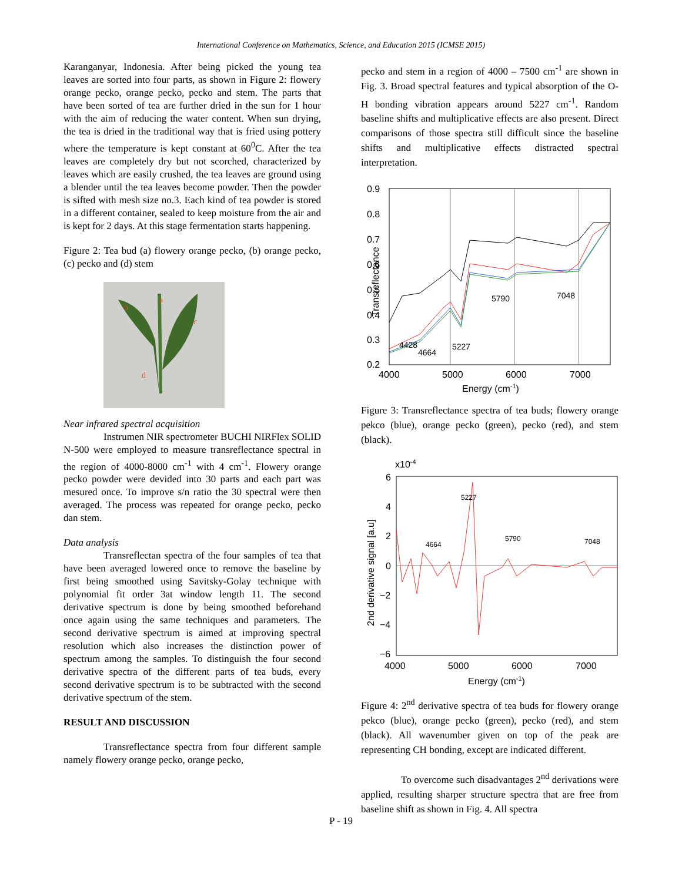International Conference on Mathematics, Science, and Education 2015 (ICMSE 2015)
Karanganyar, Indonesia. After being picked the young tea leaves are sorted into four parts, as shown in Figure 2: flowery orange pecko, orange pecko, pecko and stem. The parts that have been sorted of tea are further dried in the sun for 1 hour with the aim of reducing the water content. When sun drying, the tea is dried in the traditional way that is fried using pottery where the temperature is kept constant at 60<sup>0</sup>C. After the tea leaves are completely dry but not scorched, characterized by leaves which are easily crushed, the tea leaves are ground using a blender until the tea leaves become powder. Then the powder is sifted with mesh size no.3. Each kind of tea powder is stored in a different container, sealed to keep moisture from the air and is kept for 2 days. At this stage fermentation starts happening.
Figure 2: Tea bud (a) flowery orange pecko, (b) orange pecko, (c) pecko and (d) stem
a
b
c
d
Near infrared spectral acquisition
Instrumen NIR spectrometer BUCHI NIRFlex SOLID N-500 were employed to measure transreflectance spectral in the region of 4000-8000 cm<sup>-1</sup> with 4 cm<sup>-1</sup>. Flowery orange pecko powder were devided into 30 parts and each part was mesured once. To improve s/n ratio the 30 spectral were then averaged. The process was repeated for orange pecko, pecko dan stem.
Data analysis
Transreflectan spectra of the four samples of tea that have been averaged lowered once to remove the baseline by first being smoothed using Savitsky-Golay technique with polynomial fit order 3at window length 11. The second derivative spectrum is done by being smoothed beforehand once again using the same techniques and parameters. The second derivative spectrum is aimed at improving spectral resolution which also increases the distinction power of spectrum among the samples. To distinguish the four second derivative spectra of the different parts of tea buds, every second derivative spectrum is to be subtracted with the second derivative spectrum of the stem.
RESULT AND DISCUSSION
Transreflectance spectra from four different sample namely flowery orange pecko, orange pecko,
pecko and stem in a region of 4000 – 7500 cm<sup>-1</sup> are shown in Fig. 3. Broad spectral features and typical absorption of the O-H bonding vibration appears around 5227 cm<sup>-1</sup>. Random baseline shifts and multiplicative effects are also present. Direct comparisons of those spectra still difficult since the baseline shifts and multiplicative effects distracted spectral interpretation.
0.9
0.8
0.7
0.6
0.5
0.4
0.3
0.2
4000
5000
6000
7000
Energy (cm-1)
Transreflectance
4428
4664
5227
5790
7048
Figure 3: Transreflectance spectra of tea buds; flowery orange pekco (blue), orange pecko (green), pecko (red), and stem (black).
x10-4
6
4
2
0
−2
−4
−6
4000
5000
6000
7000
Energy (cm-1)
2nd derivative signal [a.u]
4664
5227
5790
7048
Figure 4: 2<sup>nd</sup> derivative spectra of tea buds for flowery orange pekco (blue), orange pecko (green), pecko (red), and stem (black). All wavenumber given on top of the peak are representing CH bonding, except are indicated different.
To overcome such disadvantages 2<sup>nd</sup> derivations were applied, resulting sharper structure spectra that are free from baseline shift as shown in Fig. 4. All spectra
P - 19